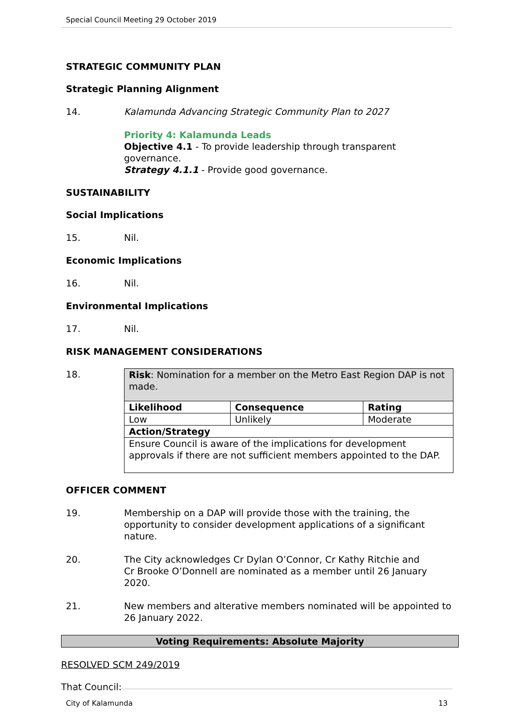Special Council Meeting 29 October 2019
STRATEGIC COMMUNITY PLAN
Strategic Planning Alignment
14. Kalamunda Advancing Strategic Community Plan to 2027
Priority 4: Kalamunda Leads
Objective 4.1 - To provide leadership through transparent governance.
Strategy 4.1.1 - Provide good governance.
SUSTAINABILITY
Social Implications
15. Nil.
Economic Implications
16. Nil.
Environmental Implications
17. Nil.
RISK MANAGEMENT CONSIDERATIONS
18.
| Risk : Nomination for a member on the Metro East Region DAP is not made. | | |
| Likelihood | Consequence | Rating |
| Low | Unlikely | Moderate |
| Action/Strategy | | |
| Ensure Council is aware of the implications for development approvals if there are not sufficient members appointed to the DAP. | | |
OFFICER COMMENT
19. Membership on a DAP will provide those with the training, the opportunity to consider development applications of a significant nature.
20. The City acknowledges Cr Dylan O’Connor, Cr Kathy Ritchie and
Cr Brooke O’Donnell are nominated as a member until 26 January 2020.
21. New members and alterative members nominated will be appointed to 26 January 2022.
Voting Requirements: Absolute Majority
RESOLVED SCM 249/2019
That Council:
City of Kalamunda 13